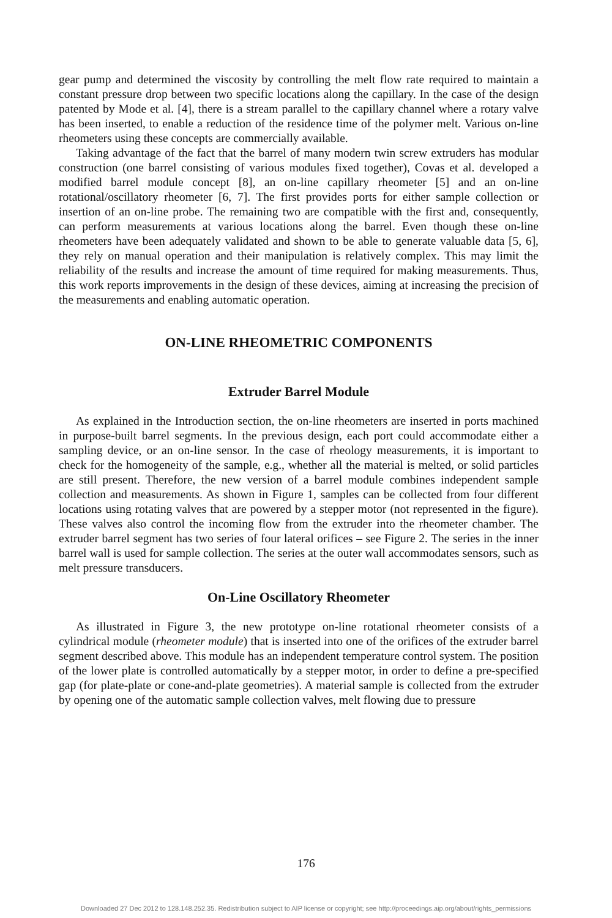gear pump and determined the viscosity by controlling the melt flow rate required to maintain a constant pressure drop between two specific locations along the capillary. In the case of the design patented by Mode et al. [4], there is a stream parallel to the capillary channel where a rotary valve has been inserted, to enable a reduction of the residence time of the polymer melt. Various on-line rheometers using these concepts are commercially available.
Taking advantage of the fact that the barrel of many modern twin screw extruders has modular construction (one barrel consisting of various modules fixed together), Covas et al. developed a modified barrel module concept [8], an on-line capillary rheometer [5] and an on-line rotational/oscillatory rheometer [6, 7]. The first provides ports for either sample collection or insertion of an on-line probe. The remaining two are compatible with the first and, consequently, can perform measurements at various locations along the barrel. Even though these on-line rheometers have been adequately validated and shown to be able to generate valuable data [5, 6], they rely on manual operation and their manipulation is relatively complex. This may limit the reliability of the results and increase the amount of time required for making measurements. Thus, this work reports improvements in the design of these devices, aiming at increasing the precision of the measurements and enabling automatic operation.
ON-LINE RHEOMETRIC COMPONENTS
Extruder Barrel Module
As explained in the Introduction section, the on-line rheometers are inserted in ports machined in purpose-built barrel segments. In the previous design, each port could accommodate either a sampling device, or an on-line sensor. In the case of rheology measurements, it is important to check for the homogeneity of the sample, e.g., whether all the material is melted, or solid particles are still present. Therefore, the new version of a barrel module combines independent sample collection and measurements. As shown in Figure 1, samples can be collected from four different locations using rotating valves that are powered by a stepper motor (not represented in the figure). These valves also control the incoming flow from the extruder into the rheometer chamber. The extruder barrel segment has two series of four lateral orifices – see Figure 2. The series in the inner barrel wall is used for sample collection. The series at the outer wall accommodates sensors, such as melt pressure transducers.
On-Line Oscillatory Rheometer
As illustrated in Figure 3, the new prototype on-line rotational rheometer consists of a cylindrical module (rheometer module) that is inserted into one of the orifices of the extruder barrel segment described above. This module has an independent temperature control system. The position of the lower plate is controlled automatically by a stepper motor, in order to define a pre-specified gap (for plate-plate or cone-and-plate geometries). A material sample is collected from the extruder by opening one of the automatic sample collection valves, melt flowing due to pressure
176
Downloaded 27 Dec 2012 to 128.148.252.35. Redistribution subject to AIP license or copyright; see http://proceedings.aip.org/about/rights_permissions